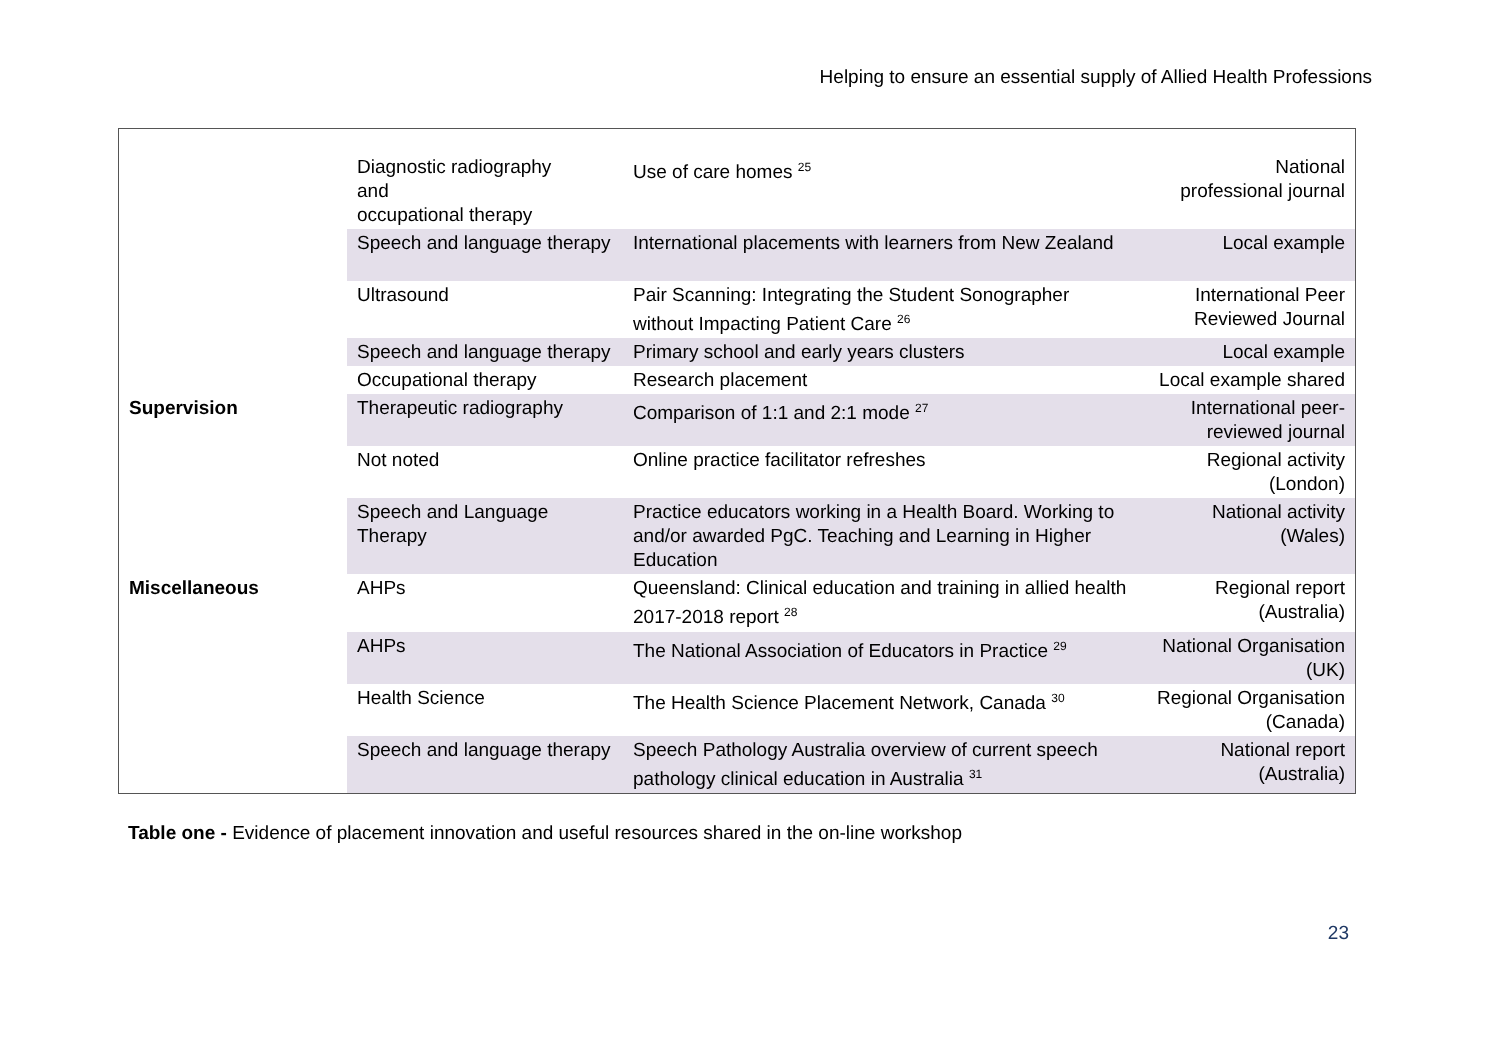Helping to ensure an essential supply of Allied Health Professions
| | Diagnostic radiography and occupational therapy | Use of care homes <sup>25</sup> | National professional journal |
| | Speech and language therapy | International placements with learners from New Zealand | Local example |
| | Ultrasound | Pair Scanning: Integrating the Student Sonographer without Impacting Patient Care <sup>26</sup> | International Peer Reviewed Journal |
| | Speech and language therapy | Primary school and early years clusters | Local example |
| | Occupational therapy | Research placement | Local example shared |
| Supervision | Therapeutic radiography | Comparison of 1:1 and 2:1 mode <sup>27</sup> | International peer-reviewed journal |
| | Not noted | Online practice facilitator refreshes | Regional activity (London) |
| | Speech and Language Therapy | Practice educators working in a Health Board. Working to and/or awarded PgC. Teaching and Learning in Higher Education | National activity (Wales) |
| Miscellaneous | AHPs | Queensland: Clinical education and training in allied health 2017-2018 report <sup>28</sup> | Regional report (Australia) |
| | AHPs | The National Association of Educators in Practice <sup>29</sup> | National Organisation (UK) |
| | Health Science | The Health Science Placement Network, Canada <sup>30</sup> | Regional Organisation (Canada) |
| | Speech and language therapy | Speech Pathology Australia overview of current speech pathology clinical education in Australia <sup>31</sup> | National report (Australia) |
Table one - Evidence of placement innovation and useful resources shared in the on-line workshop
23